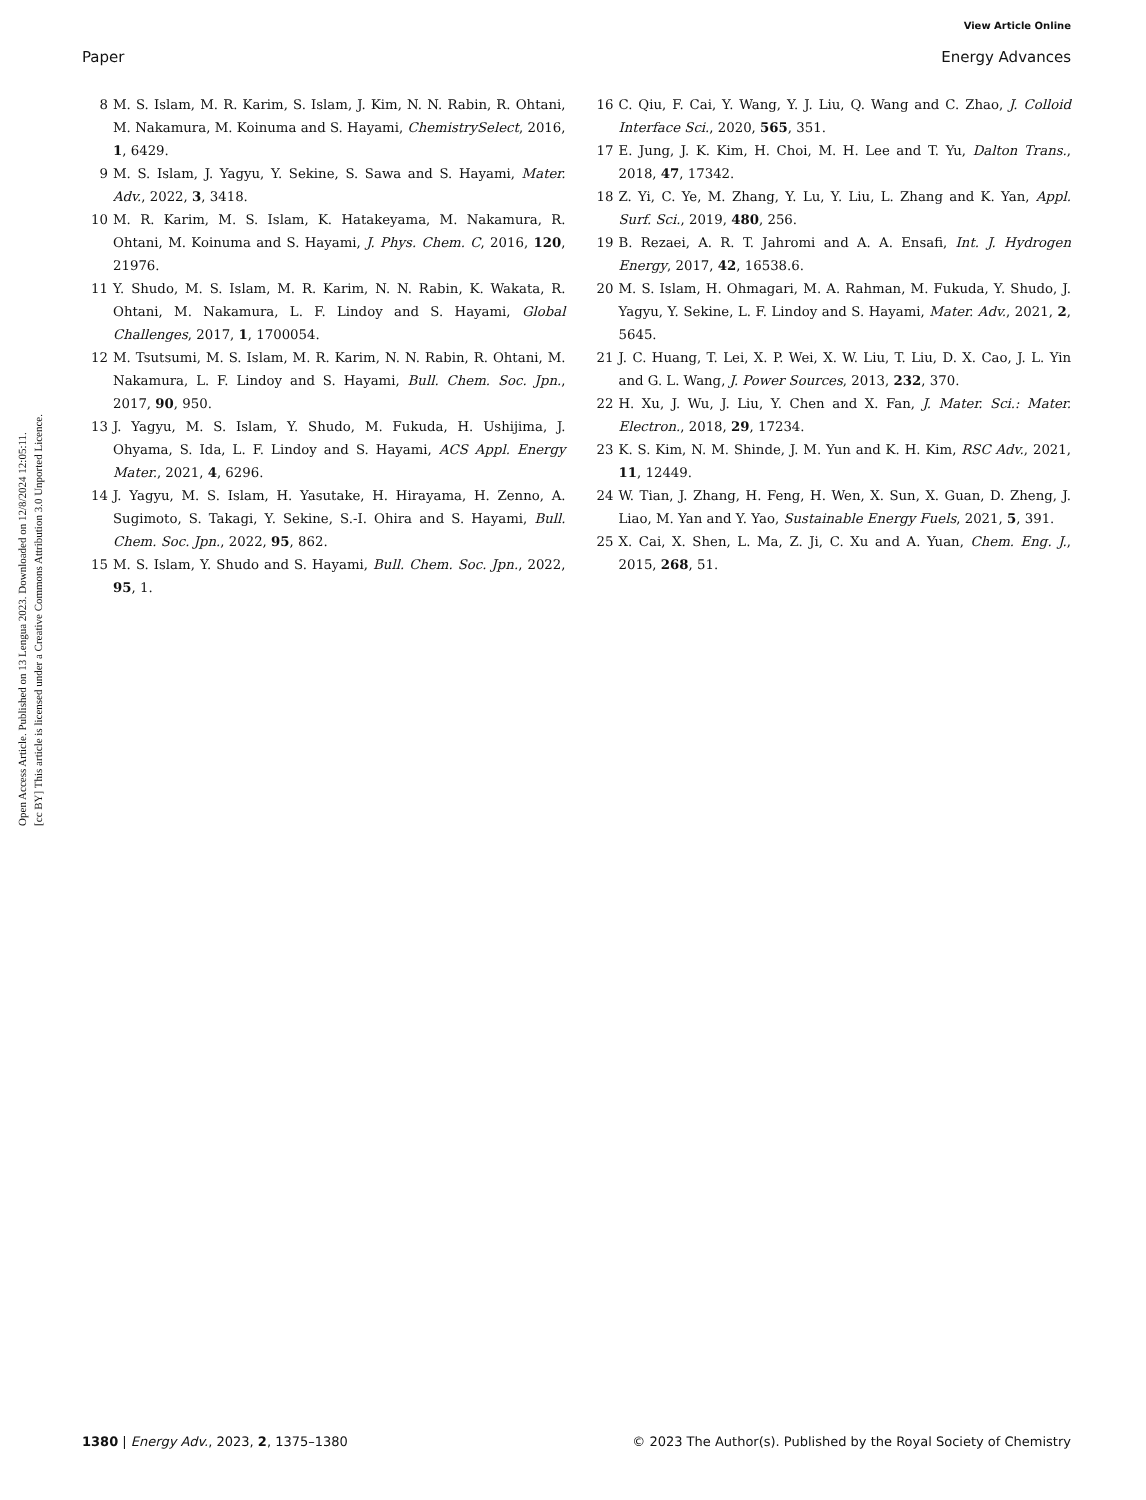View Article Online
Paper Energy Advances
Open Access Article. Published on 13 Lengua 2023. Downloaded on 12/8/2024 12:05:11.
[cc BY] This article is licensed under a Creative Commons Attribution 3.0 Unported Licence.
8 M. S. Islam, M. R. Karim, S. Islam, J. Kim, N. N. Rabin, R. Ohtani, M. Nakamura, M. Koinuma and S. Hayami, ChemistrySelect, 2016, 1, 6429.
9 M. S. Islam, J. Yagyu, Y. Sekine, S. Sawa and S. Hayami, Mater. Adv., 2022, 3, 3418.
10 M. R. Karim, M. S. Islam, K. Hatakeyama, M. Nakamura, R. Ohtani, M. Koinuma and S. Hayami, J. Phys. Chem. C, 2016, 120, 21976.
11 Y. Shudo, M. S. Islam, M. R. Karim, N. N. Rabin, K. Wakata, R. Ohtani, M. Nakamura, L. F. Lindoy and S. Hayami, Global Challenges, 2017, 1, 1700054.
12 M. Tsutsumi, M. S. Islam, M. R. Karim, N. N. Rabin, R. Ohtani, M. Nakamura, L. F. Lindoy and S. Hayami, Bull. Chem. Soc. Jpn., 2017, 90, 950.
13 J. Yagyu, M. S. Islam, Y. Shudo, M. Fukuda, H. Ushijima, J. Ohyama, S. Ida, L. F. Lindoy and S. Hayami, ACS Appl. Energy Mater., 2021, 4, 6296.
14 J. Yagyu, M. S. Islam, H. Yasutake, H. Hirayama, H. Zenno, A. Sugimoto, S. Takagi, Y. Sekine, S.-I. Ohira and S. Hayami, Bull. Chem. Soc. Jpn., 2022, 95, 862.
15 M. S. Islam, Y. Shudo and S. Hayami, Bull. Chem. Soc. Jpn., 2022, 95, 1.
16 C. Qiu, F. Cai, Y. Wang, Y. J. Liu, Q. Wang and C. Zhao, J. Colloid Interface Sci., 2020, 565, 351.
17 E. Jung, J. K. Kim, H. Choi, M. H. Lee and T. Yu, Dalton Trans., 2018, 47, 17342.
18 Z. Yi, C. Ye, M. Zhang, Y. Lu, Y. Liu, L. Zhang and K. Yan, Appl. Surf. Sci., 2019, 480, 256.
19 B. Rezaei, A. R. T. Jahromi and A. A. Ensafi, Int. J. Hydrogen Energy, 2017, 42, 16538.6.
20 M. S. Islam, H. Ohmagari, M. A. Rahman, M. Fukuda, Y. Shudo, J. Yagyu, Y. Sekine, L. F. Lindoy and S. Hayami, Mater. Adv., 2021, 2, 5645.
21 J. C. Huang, T. Lei, X. P. Wei, X. W. Liu, T. Liu, D. X. Cao, J. L. Yin and G. L. Wang, J. Power Sources, 2013, 232, 370.
22 H. Xu, J. Wu, J. Liu, Y. Chen and X. Fan, J. Mater. Sci.: Mater. Electron., 2018, 29, 17234.
23 K. S. Kim, N. M. Shinde, J. M. Yun and K. H. Kim, RSC Adv., 2021, 11, 12449.
24 W. Tian, J. Zhang, H. Feng, H. Wen, X. Sun, X. Guan, D. Zheng, J. Liao, M. Yan and Y. Yao, Sustainable Energy Fuels, 2021, 5, 391.
25 X. Cai, X. Shen, L. Ma, Z. Ji, C. Xu and A. Yuan, Chem. Eng. J., 2015, 268, 51.
1380 | Energy Adv., 2023, 2, 1375–1380 © 2023 The Author(s). Published by the Royal Society of Chemistry